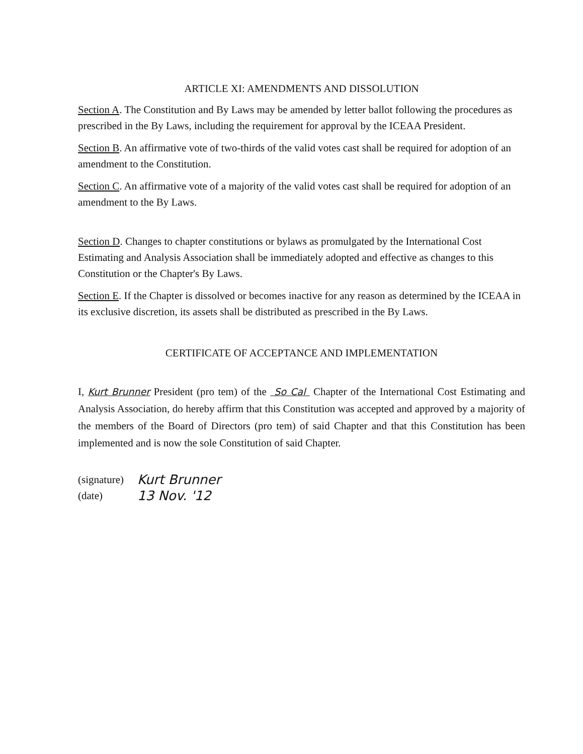ARTICLE XI: AMENDMENTS AND DISSOLUTION
Section A. The Constitution and By Laws may be amended by letter ballot following the procedures as prescribed in the By Laws, including the requirement for approval by the ICEAA President.
Section B. An affirmative vote of two-thirds of the valid votes cast shall be required for adoption of an amendment to the Constitution.
Section C. An affirmative vote of a majority of the valid votes cast shall be required for adoption of an amendment to the By Laws.
Section D. Changes to chapter constitutions or bylaws as promulgated by the International Cost Estimating and Analysis Association shall be immediately adopted and effective as changes to this Constitution or the Chapter's By Laws.
Section E. If the Chapter is dissolved or becomes inactive for any reason as determined by the ICEAA in its exclusive discretion, its assets shall be distributed as prescribed in the By Laws.
CERTIFICATE OF ACCEPTANCE AND IMPLEMENTATION
I, Kurt Brunner President (pro tem) of the So Cal Chapter of the International Cost Estimating and Analysis Association, do hereby affirm that this Constitution was accepted and approved by a majority of the members of the Board of Directors (pro tem) of said Chapter and that this Constitution has been implemented and is now the sole Constitution of said Chapter.
(signature) Kurt Brunner
(date) 13 Nov. '12